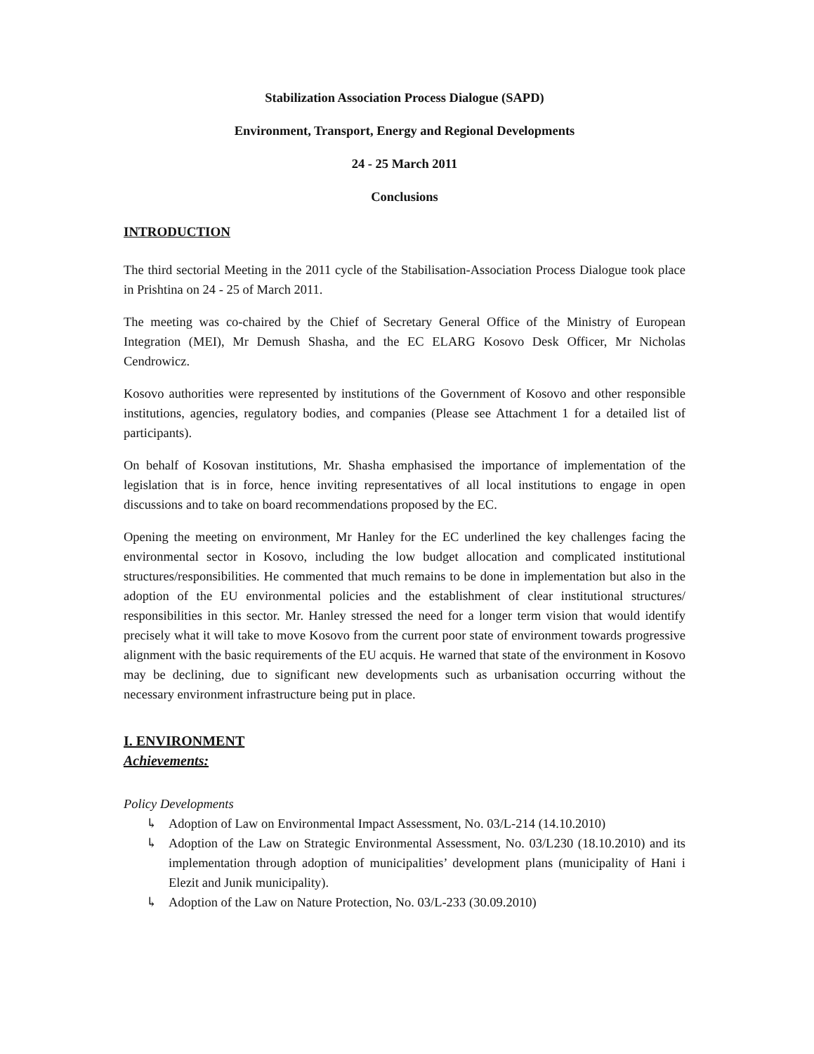Stabilization Association Process Dialogue (SAPD)
Environment, Transport, Energy and Regional Developments
24 - 25 March 2011
Conclusions
INTRODUCTION
The third sectorial Meeting in the 2011 cycle of the Stabilisation-Association Process Dialogue took place in Prishtina on 24 - 25 of March 2011.
The meeting was co-chaired by the Chief of Secretary General Office of the Ministry of European Integration (MEI), Mr Demush Shasha, and the EC ELARG Kosovo Desk Officer, Mr Nicholas Cendrowicz.
Kosovo authorities were represented by institutions of the Government of Kosovo and other responsible institutions, agencies, regulatory bodies, and companies (Please see Attachment 1 for a detailed list of participants).
On behalf of Kosovan institutions, Mr. Shasha emphasised the importance of implementation of the legislation that is in force, hence inviting representatives of all local institutions to engage in open discussions and to take on board recommendations proposed by the EC.
Opening the meeting on environment, Mr Hanley for the EC underlined the key challenges facing the environmental sector in Kosovo, including the low budget allocation and complicated institutional structures/responsibilities. He commented that much remains to be done in implementation but also in the adoption of the EU environmental policies and the establishment of clear institutional structures/ responsibilities in this sector. Mr. Hanley stressed the need for a longer term vision that would identify precisely what it will take to move Kosovo from the current poor state of environment towards progressive alignment with the basic requirements of the EU acquis. He warned that state of the environment in Kosovo may be declining, due to significant new developments such as urbanisation occurring without the necessary environment infrastructure being put in place.
I. ENVIRONMENT
Achievements:
Policy Developments
↳ Adoption of Law on Environmental Impact Assessment, No. 03/L-214 (14.10.2010)
↳ Adoption of the Law on Strategic Environmental Assessment, No. 03/L230 (18.10.2010) and its implementation through adoption of municipalities’ development plans (municipality of Hani i Elezit and Junik municipality).
↳ Adoption of the Law on Nature Protection, No. 03/L-233 (30.09.2010)